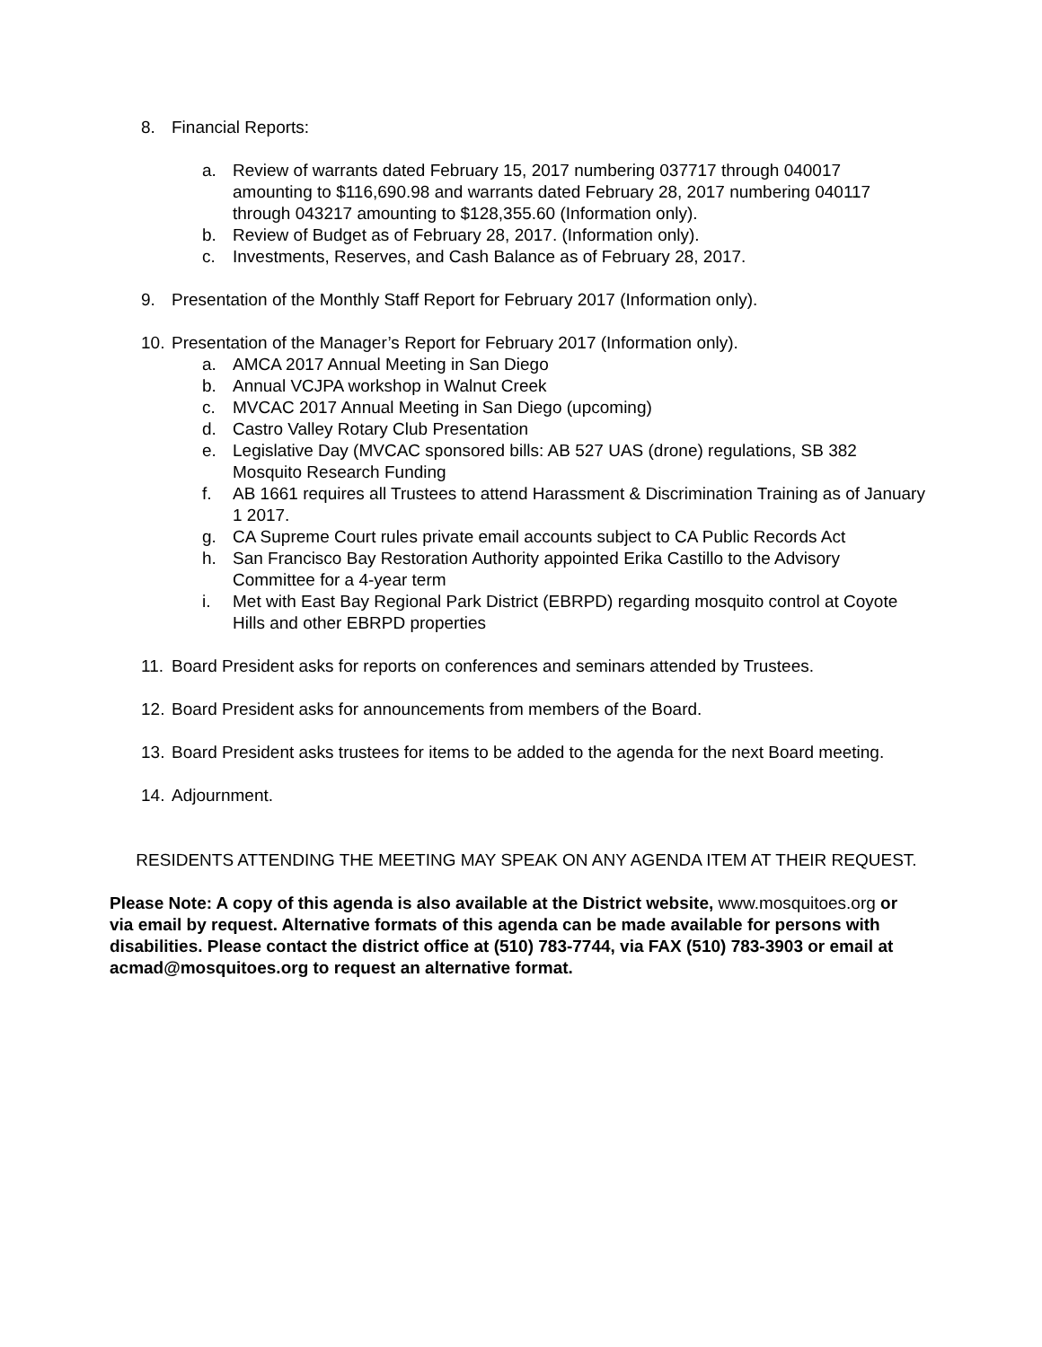8. Financial Reports:
a. Review of warrants dated February 15, 2017 numbering 037717 through 040017 amounting to $116,690.98 and warrants dated February 28, 2017 numbering 040117 through 043217 amounting to $128,355.60 (Information only).
b. Review of Budget as of February 28, 2017. (Information only).
c. Investments, Reserves, and Cash Balance as of February 28, 2017.
9. Presentation of the Monthly Staff Report for February 2017 (Information only).
10.
Presentation of the Manager’s Report for February 2017 (Information only).
a. AMCA 2017 Annual Meeting in San Diego
b. Annual VCJPA workshop in Walnut Creek
c. MVCAC 2017 Annual Meeting in San Diego (upcoming)
d. Castro Valley Rotary Club Presentation
e. Legislative Day (MVCAC sponsored bills: AB 527 UAS (drone) regulations, SB 382 Mosquito Research Funding
f. AB 1661 requires all Trustees to attend Harassment & Discrimination Training as of January 1 2017.
g. CA Supreme Court rules private email accounts subject to CA Public Records Act
h. San Francisco Bay Restoration Authority appointed Erika Castillo to the Advisory Committee for a 4-year term
i. Met with East Bay Regional Park District (EBRPD) regarding mosquito control at Coyote Hills and other EBRPD properties
11.
Board President asks for reports on conferences and seminars attended by Trustees.
12.
Board President asks for announcements from members of the Board.
13.
Board President asks trustees for items to be added to the agenda for the next Board meeting.
14.
Adjournment.
RESIDENTS ATTENDING THE MEETING MAY SPEAK ON ANY AGENDA ITEM AT THEIR REQUEST.
Please Note: A copy of this agenda is also available at the District website, www.mosquitoes.org or via email by request. Alternative formats of this agenda can be made available for persons with disabilities. Please contact the district office at (510) 783-7744, via FAX (510) 783-3903 or email at acmad@mosquitoes.org to request an alternative format.